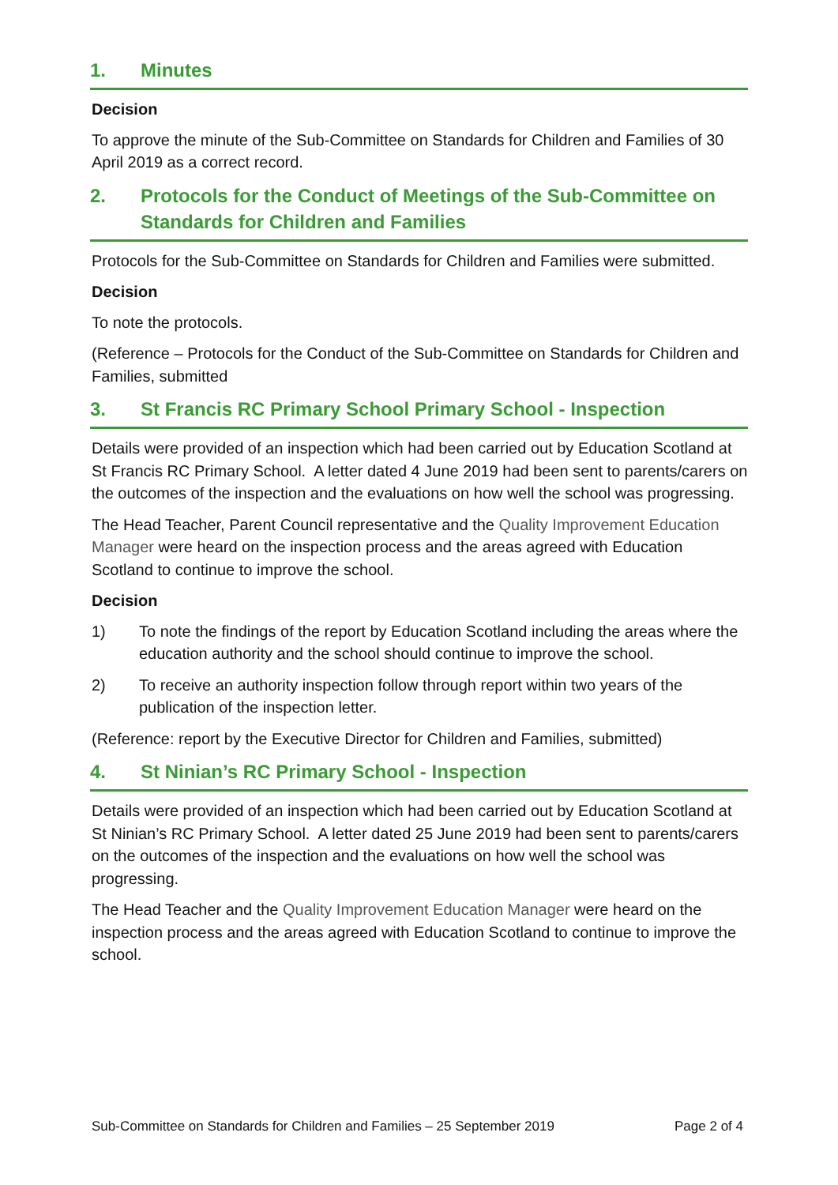1. Minutes
Decision
To approve the minute of the Sub-Committee on Standards for Children and Families of 30 April 2019 as a correct record.
2. Protocols for the Conduct of Meetings of the Sub-Committee on Standards for Children and Families
Protocols for the Sub-Committee on Standards for Children and Families were submitted.
Decision
To note the protocols.
(Reference – Protocols for the Conduct of the Sub-Committee on Standards for Children and Families, submitted
3. St Francis RC Primary School Primary School - Inspection
Details were provided of an inspection which had been carried out by Education Scotland at St Francis RC Primary School. A letter dated 4 June 2019 had been sent to parents/carers on the outcomes of the inspection and the evaluations on how well the school was progressing.
The Head Teacher, Parent Council representative and the Quality Improvement Education Manager were heard on the inspection process and the areas agreed with Education Scotland to continue to improve the school.
Decision
1) To note the findings of the report by Education Scotland including the areas where the education authority and the school should continue to improve the school.
2) To receive an authority inspection follow through report within two years of the publication of the inspection letter.
(Reference: report by the Executive Director for Children and Families, submitted)
4. St Ninian’s RC Primary School - Inspection
Details were provided of an inspection which had been carried out by Education Scotland at St Ninian’s RC Primary School. A letter dated 25 June 2019 had been sent to parents/carers on the outcomes of the inspection and the evaluations on how well the school was progressing.
The Head Teacher and the Quality Improvement Education Manager were heard on the inspection process and the areas agreed with Education Scotland to continue to improve the school.
Sub-Committee on Standards for Children and Families – 25 September 2019 Page 2 of 4